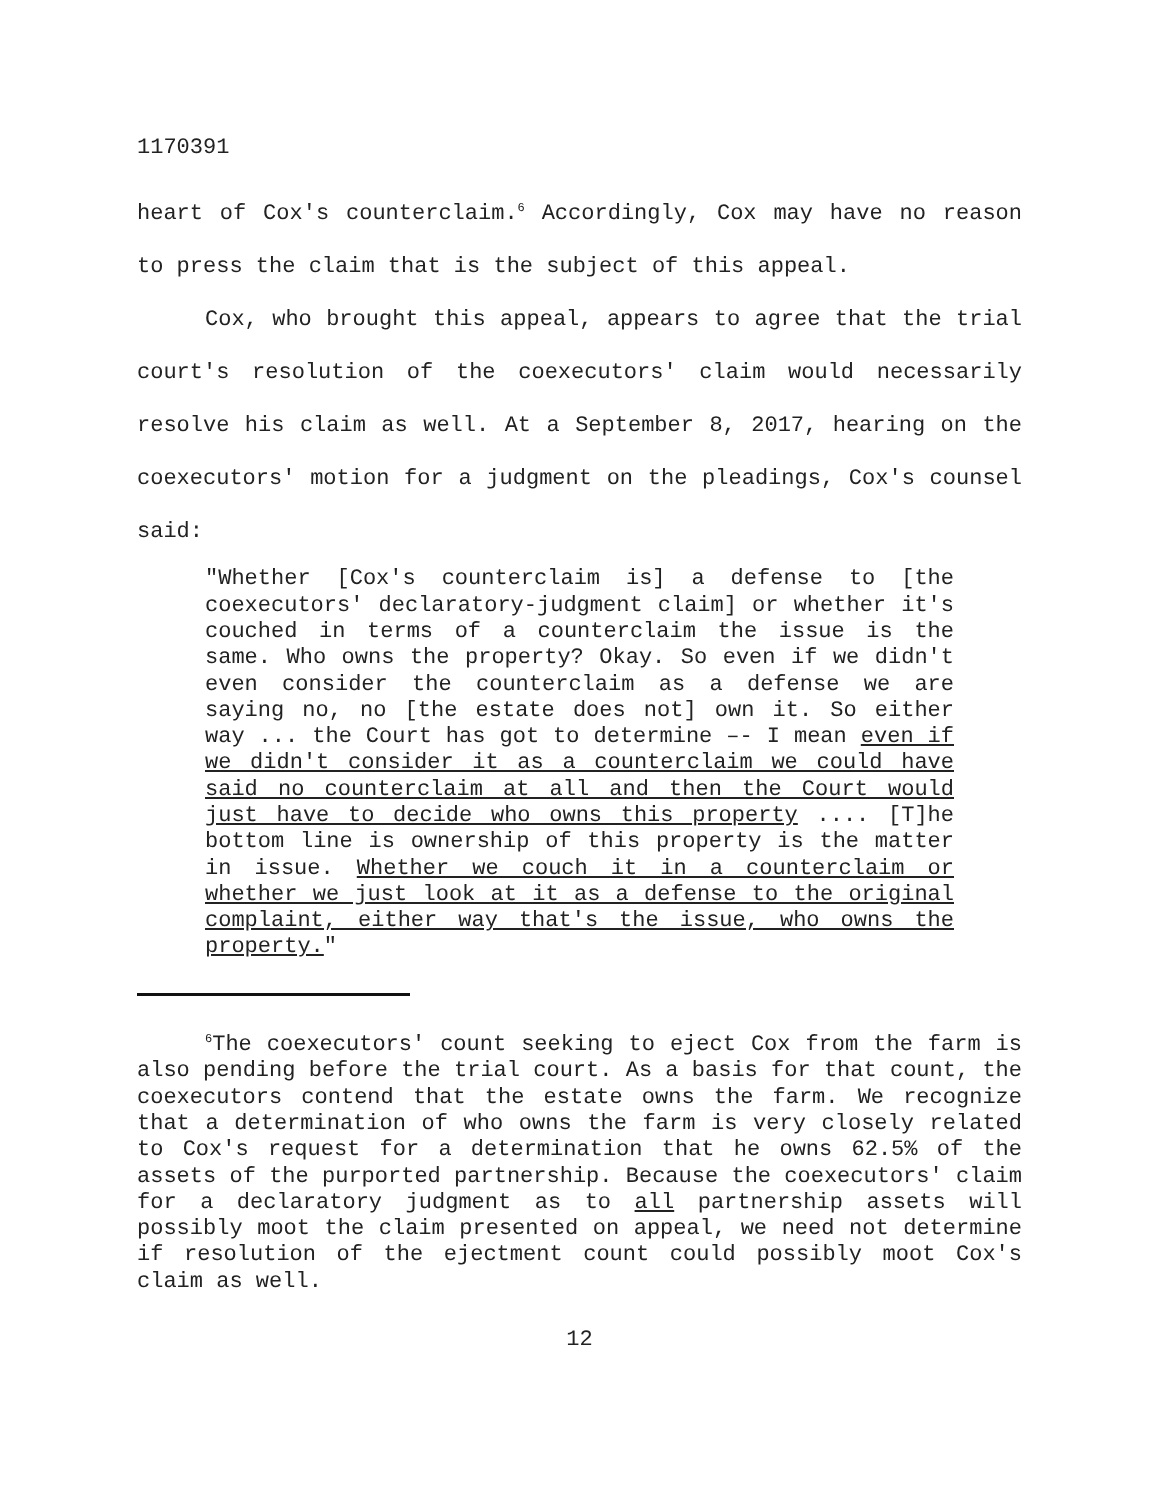1170391
heart of Cox's counterclaim.<sup>6</sup> Accordingly, Cox may have no reason to press the claim that is the subject of this appeal.
Cox, who brought this appeal, appears to agree that the trial court's resolution of the coexecutors' claim would necessarily resolve his claim as well. At a September 8, 2017, hearing on the coexecutors' motion for a judgment on the pleadings, Cox's counsel said:
"Whether [Cox's counterclaim is] a defense to [the coexecutors' declaratory-judgment claim] or whether it's couched in terms of a counterclaim the issue is the same. Who owns the property? Okay. So even if we didn't even consider the counterclaim as a defense we are saying no, no [the estate does not] own it. So either way ... the Court has got to determine –- I mean even if we didn't consider it as a counterclaim we could have said no counterclaim at all and then the Court would just have to decide who owns this property .... [T]he bottom line is ownership of this property is the matter in issue. Whether we couch it in a counterclaim or whether we just look at it as a defense to the original complaint, either way that's the issue, who owns the property."
<sup>6</sup> The coexecutors' count seeking to eject Cox from the farm is also pending before the trial court. As a basis for that count, the coexecutors contend that the estate owns the farm. We recognize that a determination of who owns the farm is very closely related to Cox's request for a determination that he owns 62.5% of the assets of the purported partnership. Because the coexecutors' claim for a declaratory judgment as to all partnership assets will possibly moot the claim presented on appeal, we need not determine if resolution of the ejectment count could possibly moot Cox's claim as well.
12